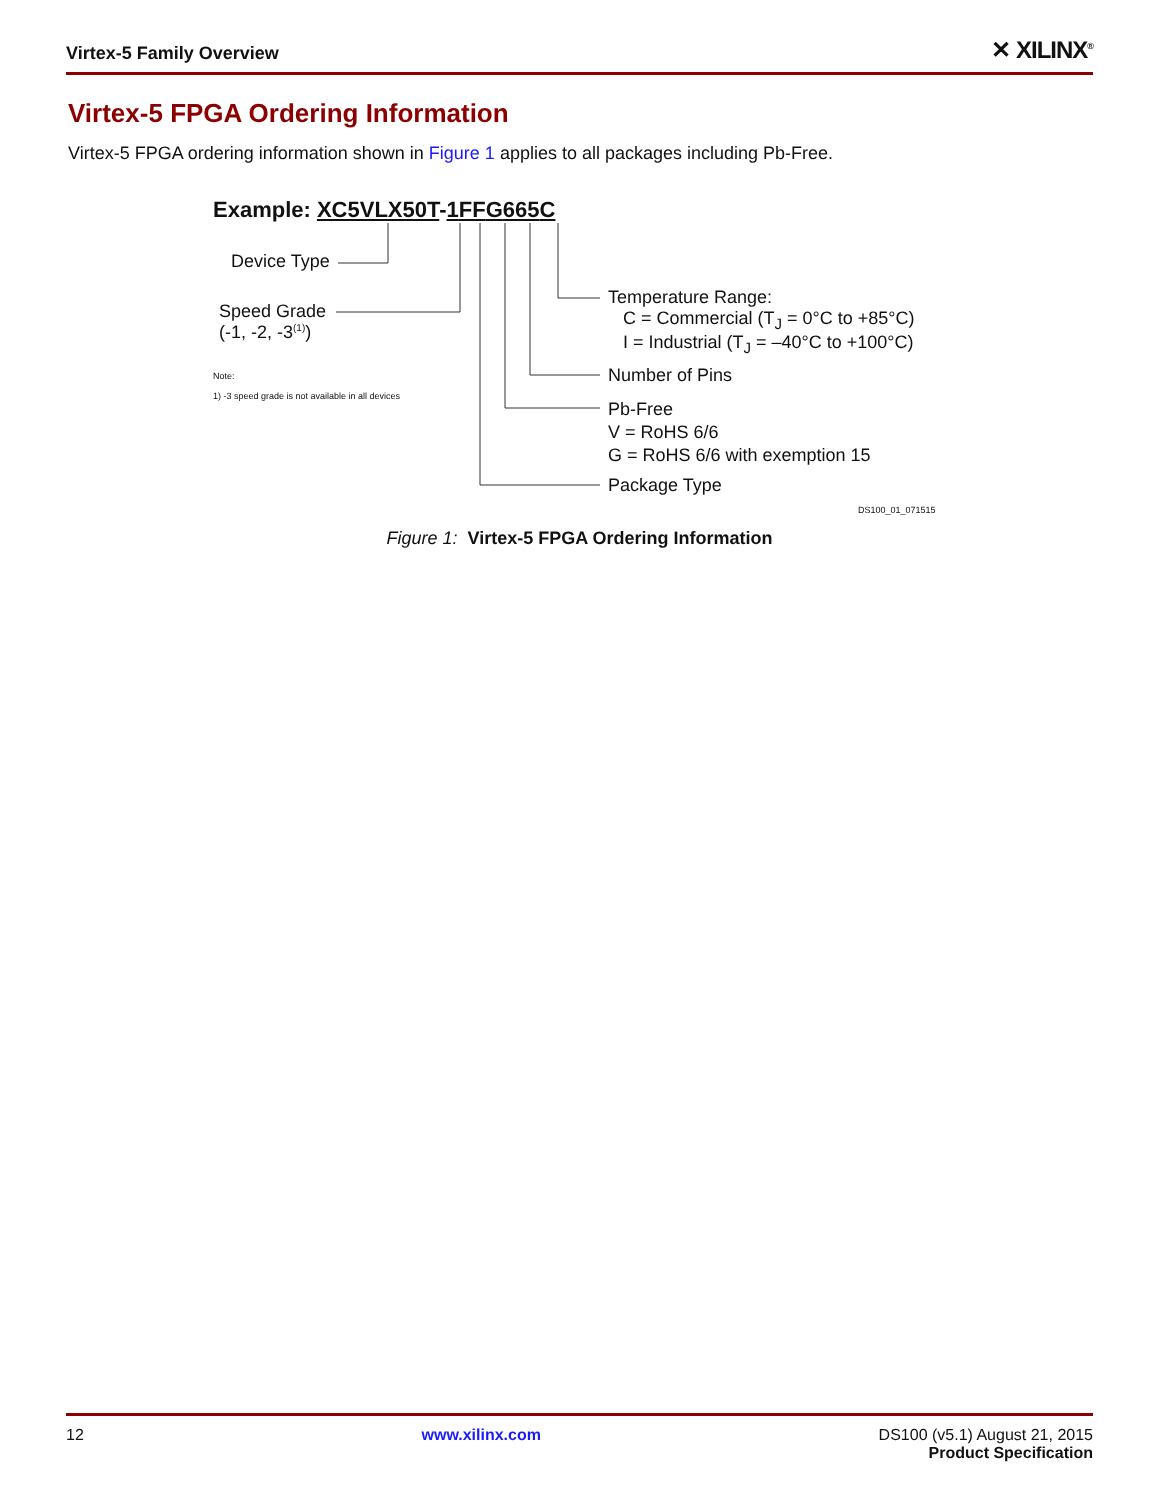Virtex-5 Family Overview ✕ XILINX<sup>®</sup>
Virtex-5 FPGA Ordering Information
Virtex-5 FPGA ordering information shown in Figure 1 applies to all packages including Pb-Free.
Example: XC5VLX50T-1 FF G 665 C
Device Type
Speed Grade
(-1, -2, -3<sup>(1)</sup>)
Note:
1) -3 speed grade is not available in all devices
Temperature Range:
C = Commercial (T<sub>J</sub> = 0°C to +85°C)
I = Industrial (T<sub>J</sub> = –40°C to +100°C)
Number of Pins
Pb-Free
V = RoHS 6/6
G = RoHS 6/6 with exemption 15
Package Type
DS100_01_071515
Figure 1: Virtex-5 FPGA Ordering Information
12 www.xilinx.com DS100 (v5.1) August 21, 2015
Product Specification